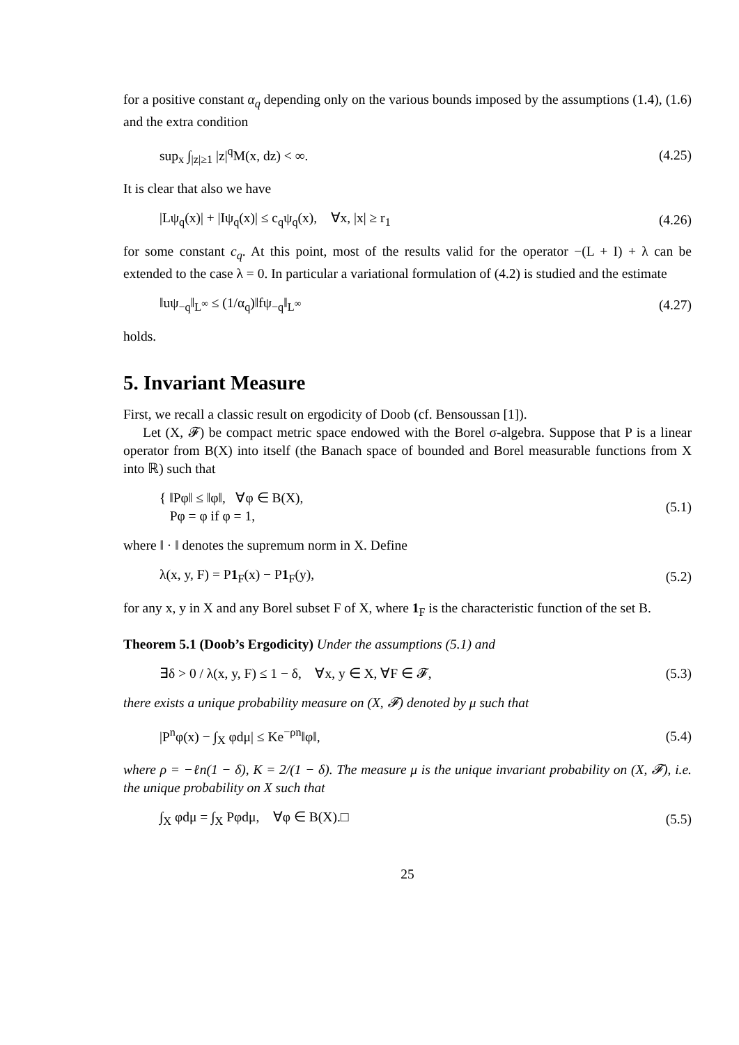for a positive constant α<sub>q</sub> depending only on the various bounds imposed by the assumptions (1.4), (1.6) and the extra condition
sup<sub>x</sub> ∫<sub>|z|≥1</sub> |z|<sup>q</sup>M(x, dz) < ∞. (4.25)
It is clear that also we have
|Lψ<sub>q</sub>(x)| + |Iψ<sub>q</sub>(x)| ≤ c<sub>q</sub>ψ<sub>q</sub>(x), ∀x, |x| ≥ r<sub>1</sub> (4.26)
for some constant c<sub>q</sub>. At this point, most of the results valid for the operator −(L + I) + λ can be extended to the case λ = 0. In particular a variational formulation of (4.2) is studied and the estimate
‖uψ<sub>−q</sub>‖<sub>L<sup>∞</sup></sub> ≤ (1/α<sub>q</sub>)‖fψ<sub>−q</sub>‖<sub>L<sup>∞</sup></sub> (4.27)
holds.
5. Invariant Measure
First, we recall a classic result on ergodicity of Doob (cf. Bensoussan [1]).
Let (X, 𝓕) be compact metric space endowed with the Borel σ-algebra. Suppose that P is a linear operator from B(X) into itself (the Banach space of bounded and Borel measurable functions from X into ℝ) such that
{ ‖Pφ‖ ≤ ‖φ‖, ∀φ ∈ B(X),
Pφ = φ if φ = 1, (5.1)
where ‖ · ‖ denotes the supremum norm in X. Define
λ(x, y, F) = P1<sub>F</sub>(x) − P1<sub>F</sub>(y), (5.2)
for any x, y in X and any Borel subset F of X, where 1<sub>F</sub> is the characteristic function of the set B.
Theorem 5.1 (Doob’s Ergodicity) Under the assumptions (5.1) and
∃δ > 0 / λ(x, y, F) ≤ 1 − δ, ∀x, y ∈ X, ∀F ∈ 𝓕, (5.3)
there exists a unique probability measure on (X, 𝓕) denoted by μ such that
|P<sup>n</sup>φ(x) − ∫<sub>X</sub> φdμ| ≤ Ke<sup>−ρn</sup>‖φ‖, (5.4)
where ρ = −ℓn(1 − δ), K = 2/(1 − δ). The measure μ is the unique invariant probability on (X, 𝓕), i.e. the unique probability on X such that
∫<sub>X</sub> φdμ = ∫<sub>X</sub> Pφdμ, ∀φ ∈ B(X).□ (5.5)
25